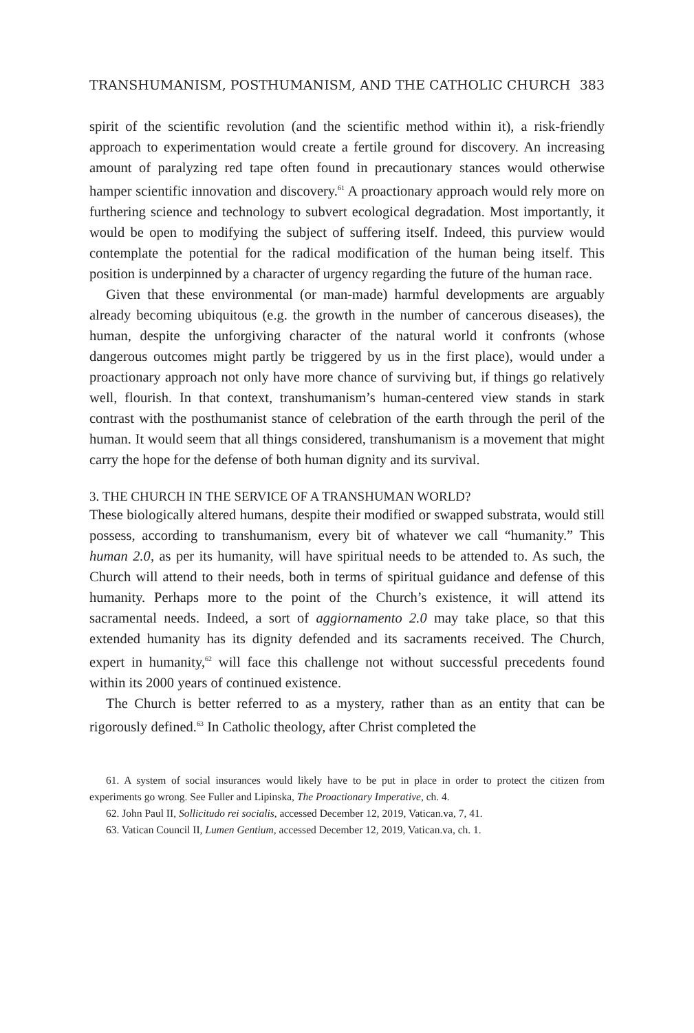TRANSHUMANISM, POSTHUMANISM, AND THE CATHOLIC CHURCH 383
spirit of the scientific revolution (and the scientific method within it), a risk-friendly approach to experimentation would create a fertile ground for discovery. An increasing amount of paralyzing red tape often found in precautionary stances would otherwise hamper scientific innovation and discovery.<sup>61</sup> A proactionary approach would rely more on furthering science and technology to subvert ecological degradation. Most importantly, it would be open to modifying the subject of suffering itself. Indeed, this purview would contemplate the potential for the radical modification of the human being itself. This position is underpinned by a character of urgency regarding the future of the human race.
Given that these environmental (or man-made) harmful developments are arguably already becoming ubiquitous (e.g. the growth in the number of cancerous diseases), the human, despite the unforgiving character of the natural world it confronts (whose dangerous outcomes might partly be triggered by us in the first place), would under a proactionary approach not only have more chance of surviving but, if things go relatively well, flourish. In that context, transhumanism’s human-centered view stands in stark contrast with the posthumanist stance of celebration of the earth through the peril of the human. It would seem that all things considered, transhumanism is a movement that might carry the hope for the defense of both human dignity and its survival.
3. THE CHURCH IN THE SERVICE OF A TRANSHUMAN WORLD?
These biologically altered humans, despite their modified or swapped substrata, would still possess, according to transhumanism, every bit of whatever we call “humanity.” This human 2.0, as per its humanity, will have spiritual needs to be attended to. As such, the Church will attend to their needs, both in terms of spiritual guidance and defense of this humanity. Perhaps more to the point of the Church’s existence, it will attend its sacramental needs. Indeed, a sort of aggiornamento 2.0 may take place, so that this extended humanity has its dignity defended and its sacraments received. The Church, expert in humanity,<sup>62</sup> will face this challenge not without successful precedents found within its 2000 years of continued existence.
The Church is better referred to as a mystery, rather than as an entity that can be rigorously defined.<sup>63</sup> In Catholic theology, after Christ completed the
61. A system of social insurances would likely have to be put in place in order to protect the citizen from experiments go wrong. See Fuller and Lipinska, The Proactionary Imperative, ch. 4.
62. John Paul II, Sollicitudo rei socialis, accessed December 12, 2019, Vatican.va, 7, 41.
63. Vatican Council II, Lumen Gentium, accessed December 12, 2019, Vatican.va, ch. 1.